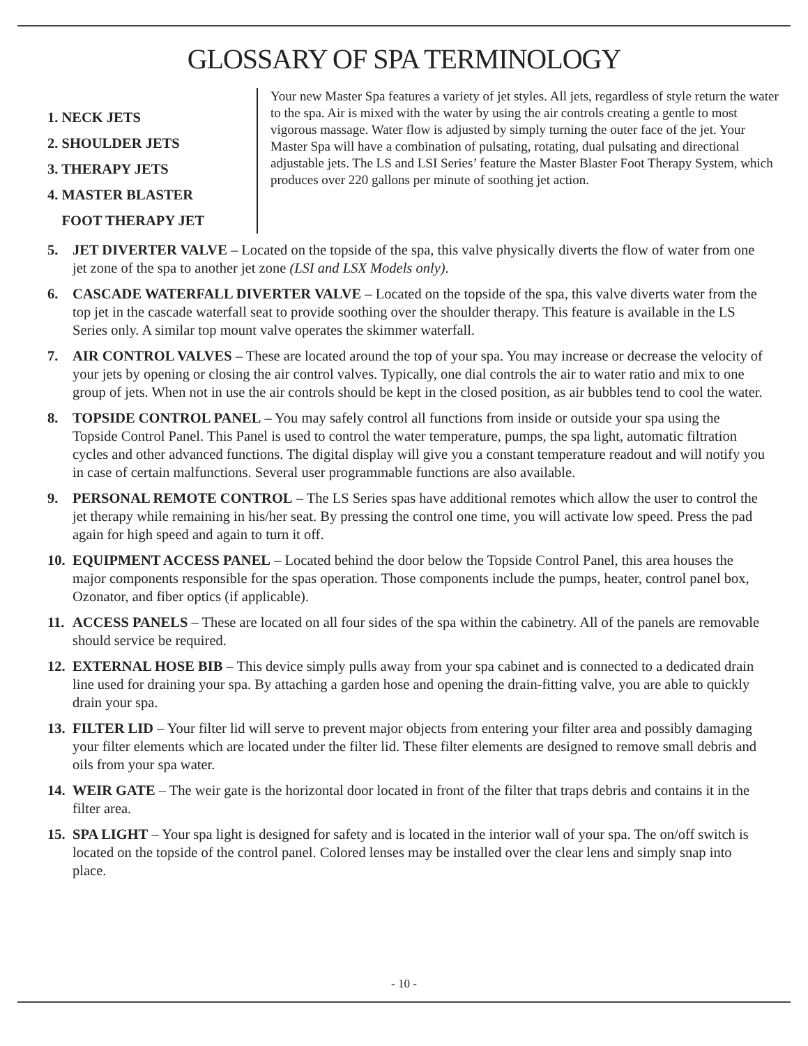GLOSSARY OF SPA TERMINOLOGY
1. NECK JETS
2. SHOULDER JETS
3. THERAPY JETS
4. MASTER BLASTER
FOOT THERAPY JET
Your new Master Spa features a variety of jet styles. All jets, regardless of style return the water to the spa. Air is mixed with the water by using the air controls creating a gentle to most vigorous massage. Water flow is adjusted by simply turning the outer face of the jet. Your Master Spa will have a combination of pulsating, rotating, dual pulsating and directional adjustable jets. The LS and LSI Series’ feature the Master Blaster Foot Therapy System, which produces over 220 gallons per minute of soothing jet action.
5. JET DIVERTER VALVE – Located on the topside of the spa, this valve physically diverts the flow of water from one jet zone of the spa to another jet zone (LSI and LSX Models only).
6. CASCADE WATERFALL DIVERTER VALVE – Located on the topside of the spa, this valve diverts water from the top jet in the cascade waterfall seat to provide soothing over the shoulder therapy. This feature is available in the LS Series only. A similar top mount valve operates the skimmer waterfall.
7. AIR CONTROL VALVES – These are located around the top of your spa. You may increase or decrease the velocity of your jets by opening or closing the air control valves. Typically, one dial controls the air to water ratio and mix to one group of jets. When not in use the air controls should be kept in the closed position, as air bubbles tend to cool the water.
8. TOPSIDE CONTROL PANEL – You may safely control all functions from inside or outside your spa using the Topside Control Panel. This Panel is used to control the water temperature, pumps, the spa light, automatic filtration cycles and other advanced functions. The digital display will give you a constant temperature readout and will notify you in case of certain malfunctions. Several user programmable functions are also available.
9. PERSONAL REMOTE CONTROL – The LS Series spas have additional remotes which allow the user to control the jet therapy while remaining in his/her seat. By pressing the control one time, you will activate low speed. Press the pad again for high speed and again to turn it off.
10. EQUIPMENT ACCESS PANEL – Located behind the door below the Topside Control Panel, this area houses the major components responsible for the spas operation. Those components include the pumps, heater, control panel box, Ozonator, and fiber optics (if applicable).
11. ACCESS PANELS – These are located on all four sides of the spa within the cabinetry. All of the panels are removable should service be required.
12. EXTERNAL HOSE BIB – This device simply pulls away from your spa cabinet and is connected to a dedicated drain line used for draining your spa. By attaching a garden hose and opening the drain-fitting valve, you are able to quickly drain your spa.
13. FILTER LID – Your filter lid will serve to prevent major objects from entering your filter area and possibly damaging your filter elements which are located under the filter lid. These filter elements are designed to remove small debris and oils from your spa water.
14. WEIR GATE – The weir gate is the horizontal door located in front of the filter that traps debris and contains it in the filter area.
15. SPA LIGHT – Your spa light is designed for safety and is located in the interior wall of your spa. The on/off switch is located on the topside of the control panel. Colored lenses may be installed over the clear lens and simply snap into place.
- 10 -